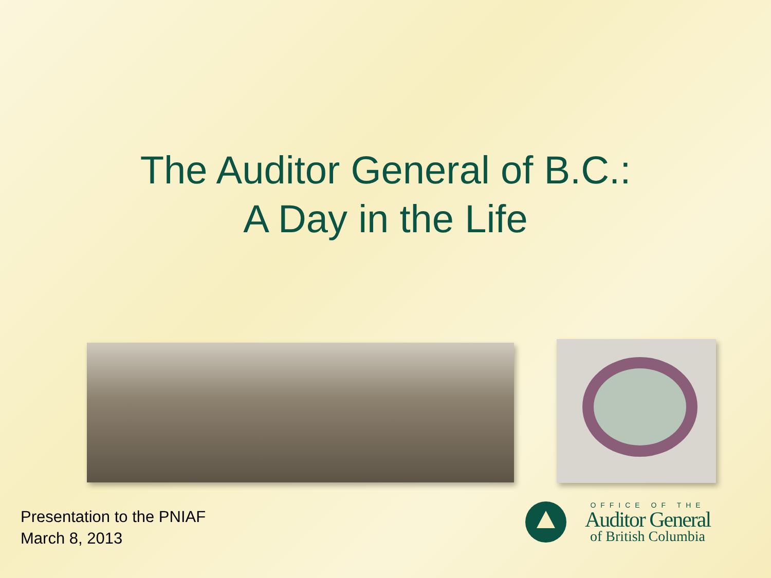The Auditor General of B.C.:
A Day in the Life
Presentation to the PNIAF
March 8, 2013
OFFICE OF THE
Auditor General
of British Columbia